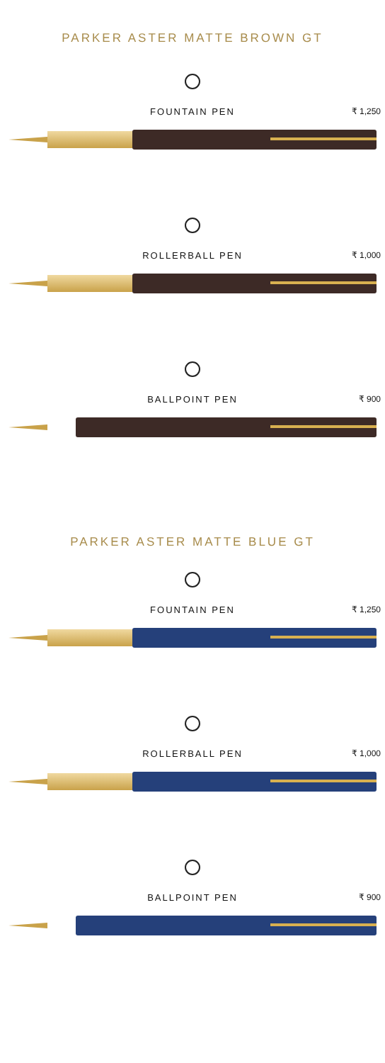PARKER ASTER MATTE BROWN GT
FOUNTAIN PEN ₹ 1,250
ROLLERBALL PEN ₹ 1,000
BALLPOINT PEN ₹ 900
PARKER ASTER MATTE BLUE GT
FOUNTAIN PEN ₹ 1,250
ROLLERBALL PEN ₹ 1,000
BALLPOINT PEN ₹ 900